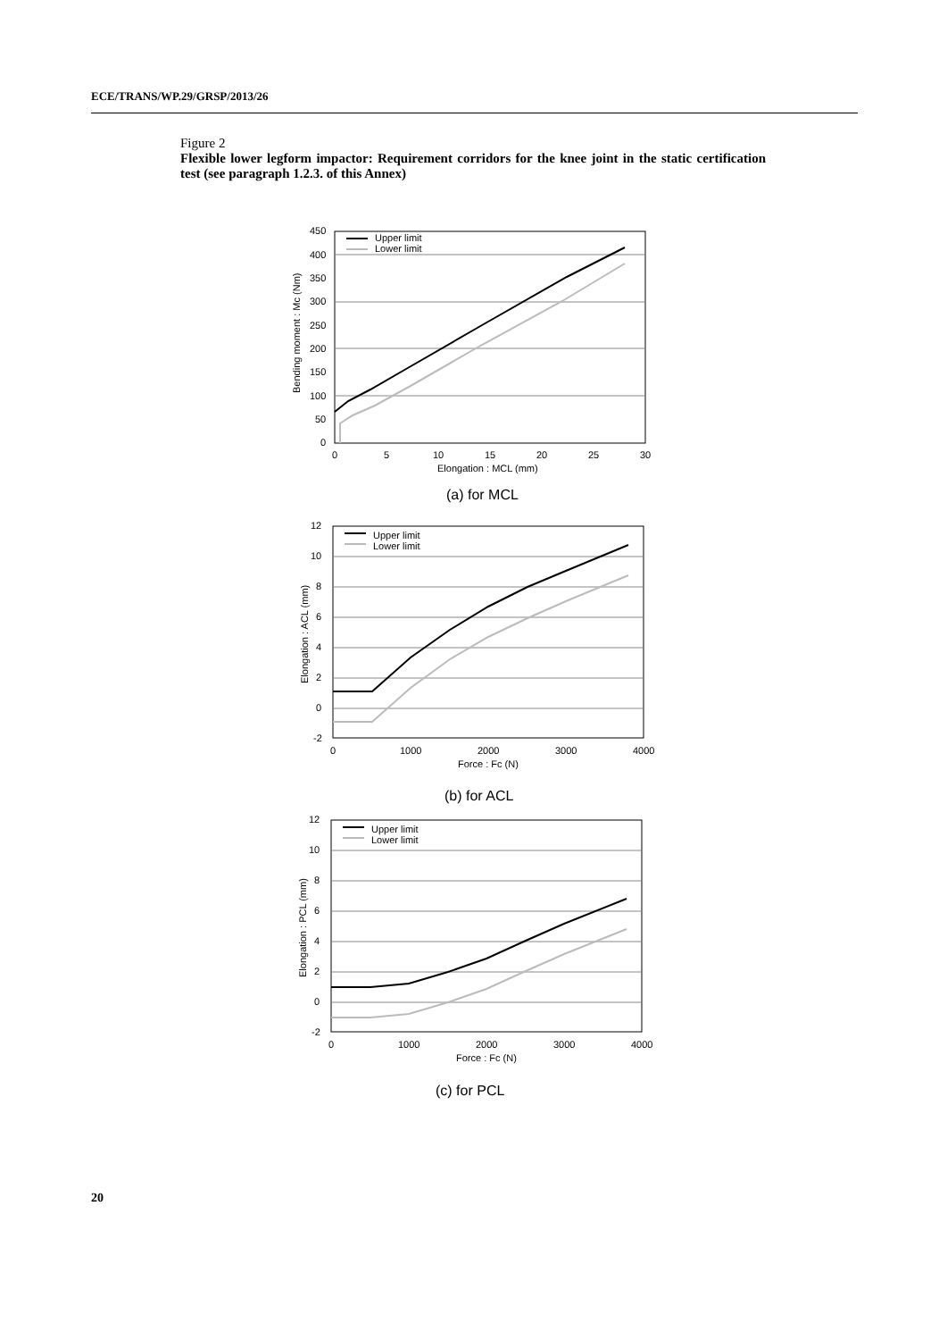ECE/TRANS/WP.29/GRSP/2013/26
Figure 2
Flexible lower legform impactor: Requirement corridors for the knee joint in the static certification test (see paragraph 1.2.3. of this Annex)
Upper limit
Lower limit
450
400
350
300
250
200
150
100
50
0
0
5
10
15
20
25
30
Elongation : MCL (mm)
Bending moment : Mc (Nm)
(a) for MCL
Upper limit
Lower limit
12
10
8
6
4
2
0
-2
0
1000
2000
3000
4000
Force : Fc (N)
Elongation : ACL (mm)
(b) for ACL
Upper limit
Lower limit
12
10
8
6
4
2
0
-2
0
1000
2000
3000
4000
Force : Fc (N)
Elongation : PCL (mm)
(c) for PCL
20